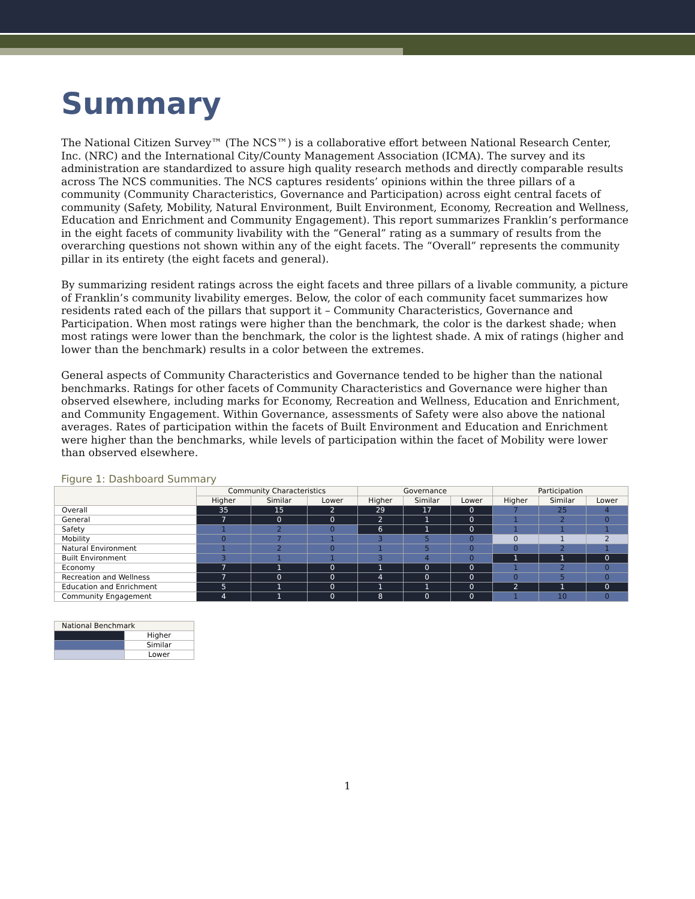Summary
The National Citizen Survey™ (The NCS™) is a collaborative effort between National Research Center, Inc. (NRC) and the International City/County Management Association (ICMA). The survey and its administration are standardized to assure high quality research methods and directly comparable results across The NCS communities. The NCS captures residents’ opinions within the three pillars of a community (Community Characteristics, Governance and Participation) across eight central facets of community (Safety, Mobility, Natural Environment, Built Environment, Economy, Recreation and Wellness, Education and Enrichment and Community Engagement). This report summarizes Franklin’s performance in the eight facets of community livability with the “General” rating as a summary of results from the overarching questions not shown within any of the eight facets. The “Overall” represents the community pillar in its entirety (the eight facets and general).
By summarizing resident ratings across the eight facets and three pillars of a livable community, a picture of Franklin’s community livability emerges. Below, the color of each community facet summarizes how residents rated each of the pillars that support it – Community Characteristics, Governance and Participation. When most ratings were higher than the benchmark, the color is the darkest shade; when most ratings were lower than the benchmark, the color is the lightest shade. A mix of ratings (higher and lower than the benchmark) results in a color between the extremes.
General aspects of Community Characteristics and Governance tended to be higher than the national benchmarks. Ratings for other facets of Community Characteristics and Governance were higher than observed elsewhere, including marks for Economy, Recreation and Wellness, Education and Enrichment, and Community Engagement. Within Governance, assessments of Safety were also above the national averages. Rates of participation within the facets of Built Environment and Education and Enrichment were higher than the benchmarks, while levels of participation within the facet of Mobility were lower than observed elsewhere.
Figure 1: Dashboard Summary
| | Community Characteristics | | | Governance | | | Participation | | |
| --- | --- | --- | --- | --- | --- | --- | --- | --- | --- |
| | Higher | Similar | Lower | Higher | Similar | Lower | Higher | Similar | Lower |
| Overall | 35 | 15 | 2 | 29 | 17 | 0 | 7 | 25 | 4 |
| General | 7 | 0 | 0 | 2 | 1 | 0 | 1 | 2 | 0 |
| Safety | 1 | 2 | 0 | 6 | 1 | 0 | 1 | 1 | 1 |
| Mobility | 0 | 7 | 1 | 3 | 5 | 0 | 0 | 1 | 2 |
| Natural Environment | 1 | 2 | 0 | 1 | 5 | 0 | 0 | 2 | 1 |
| Built Environment | 3 | 1 | 1 | 3 | 4 | 0 | 1 | 1 | 0 |
| Economy | 7 | 1 | 0 | 1 | 0 | 0 | 1 | 2 | 0 |
| Recreation and Wellness | 7 | 0 | 0 | 4 | 0 | 0 | 0 | 5 | 0 |
| Education and Enrichment | 5 | 1 | 0 | 1 | 1 | 0 | 2 | 1 | 0 |
| Community Engagement | 4 | 1 | 0 | 8 | 0 | 0 | 1 | 10 | 0 |
| National Benchmark | |
| --- | --- |
| | Higher |
| | Similar |
| | Lower |
1